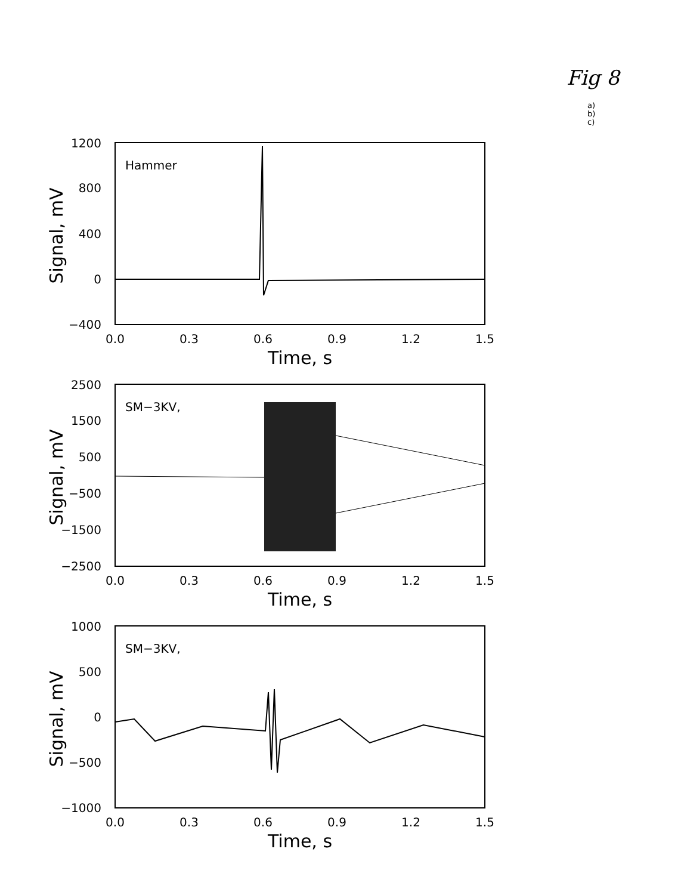Fig 8
a)
b)
c)
1200
800
400
0
−400
0.0
0.3
0.6
0.9
1.2
1.5
Time, s
Signal, mV
Hammer
2500
1500
500
−500
−1500
−2500
0.0
0.3
0.6
0.9
1.2
1.5
Time, s
Signal, mV
SM−3KV,
1000
500
0
−500
−1000
0.0
0.3
0.6
0.9
1.2
1.5
Time, s
Signal, mV
SM−3KV,